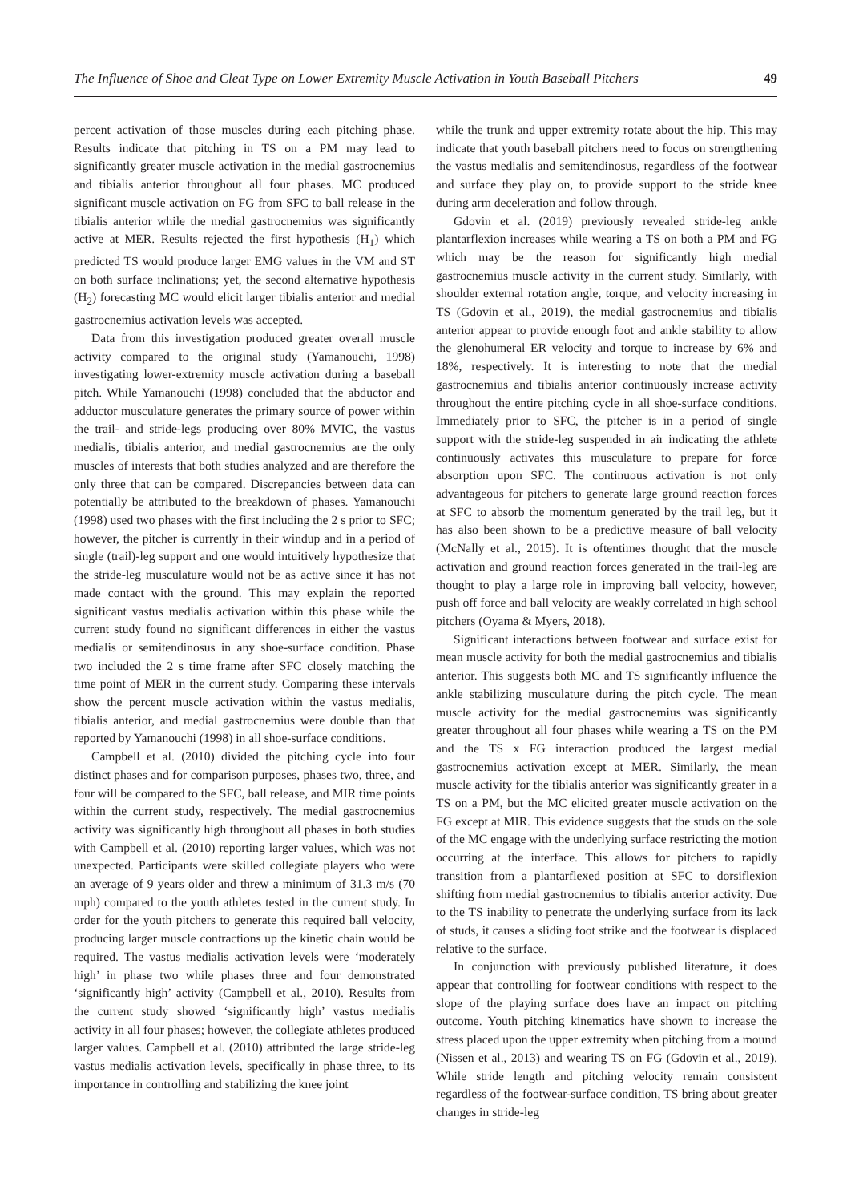The Influence of Shoe and Cleat Type on Lower Extremity Muscle Activation in Youth Baseball Pitchers 49
percent activation of those muscles during each pitching phase. Results indicate that pitching in TS on a PM may lead to significantly greater muscle activation in the medial gastrocnemius and tibialis anterior throughout all four phases. MC produced significant muscle activation on FG from SFC to ball release in the tibialis anterior while the medial gastrocnemius was significantly active at MER. Results rejected the first hypothesis (H<sub>1</sub>) which predicted TS would produce larger EMG values in the VM and ST on both surface inclinations; yet, the second alternative hypothesis (H<sub>2</sub>) forecasting MC would elicit larger tibialis anterior and medial gastrocnemius activation levels was accepted.
Data from this investigation produced greater overall muscle activity compared to the original study (Yamanouchi, 1998) investigating lower-extremity muscle activation during a baseball pitch. While Yamanouchi (1998) concluded that the abductor and adductor musculature generates the primary source of power within the trail- and stride-legs producing over 80% MVIC, the vastus medialis, tibialis anterior, and medial gastrocnemius are the only muscles of interests that both studies analyzed and are therefore the only three that can be compared. Discrepancies between data can potentially be attributed to the breakdown of phases. Yamanouchi (1998) used two phases with the first including the 2 s prior to SFC; however, the pitcher is currently in their windup and in a period of single (trail)-leg support and one would intuitively hypothesize that the stride-leg musculature would not be as active since it has not made contact with the ground. This may explain the reported significant vastus medialis activation within this phase while the current study found no significant differences in either the vastus medialis or semitendinosus in any shoe-surface condition. Phase two included the 2 s time frame after SFC closely matching the time point of MER in the current study. Comparing these intervals show the percent muscle activation within the vastus medialis, tibialis anterior, and medial gastrocnemius were double than that reported by Yamanouchi (1998) in all shoe-surface conditions.
Campbell et al. (2010) divided the pitching cycle into four distinct phases and for comparison purposes, phases two, three, and four will be compared to the SFC, ball release, and MIR time points within the current study, respectively. The medial gastrocnemius activity was significantly high throughout all phases in both studies with Campbell et al. (2010) reporting larger values, which was not unexpected. Participants were skilled collegiate players who were an average of 9 years older and threw a minimum of 31.3 m/s (70 mph) compared to the youth athletes tested in the current study. In order for the youth pitchers to generate this required ball velocity, producing larger muscle contractions up the kinetic chain would be required. The vastus medialis activation levels were ‘moderately high’ in phase two while phases three and four demonstrated ‘significantly high’ activity (Campbell et al., 2010). Results from the current study showed ‘significantly high’ vastus medialis activity in all four phases; however, the collegiate athletes produced larger values. Campbell et al. (2010) attributed the large stride-leg vastus medialis activation levels, specifically in phase three, to its importance in controlling and stabilizing the knee joint
while the trunk and upper extremity rotate about the hip. This may indicate that youth baseball pitchers need to focus on strengthening the vastus medialis and semitendinosus, regardless of the footwear and surface they play on, to provide support to the stride knee during arm deceleration and follow through.
Gdovin et al. (2019) previously revealed stride-leg ankle plantarflexion increases while wearing a TS on both a PM and FG which may be the reason for significantly high medial gastrocnemius muscle activity in the current study. Similarly, with shoulder external rotation angle, torque, and velocity increasing in TS (Gdovin et al., 2019), the medial gastrocnemius and tibialis anterior appear to provide enough foot and ankle stability to allow the glenohumeral ER velocity and torque to increase by 6% and 18%, respectively. It is interesting to note that the medial gastrocnemius and tibialis anterior continuously increase activity throughout the entire pitching cycle in all shoe-surface conditions. Immediately prior to SFC, the pitcher is in a period of single support with the stride-leg suspended in air indicating the athlete continuously activates this musculature to prepare for force absorption upon SFC. The continuous activation is not only advantageous for pitchers to generate large ground reaction forces at SFC to absorb the momentum generated by the trail leg, but it has also been shown to be a predictive measure of ball velocity (McNally et al., 2015). It is oftentimes thought that the muscle activation and ground reaction forces generated in the trail-leg are thought to play a large role in improving ball velocity, however, push off force and ball velocity are weakly correlated in high school pitchers (Oyama & Myers, 2018).
Significant interactions between footwear and surface exist for mean muscle activity for both the medial gastrocnemius and tibialis anterior. This suggests both MC and TS significantly influence the ankle stabilizing musculature during the pitch cycle. The mean muscle activity for the medial gastrocnemius was significantly greater throughout all four phases while wearing a TS on the PM and the TS x FG interaction produced the largest medial gastrocnemius activation except at MER. Similarly, the mean muscle activity for the tibialis anterior was significantly greater in a TS on a PM, but the MC elicited greater muscle activation on the FG except at MIR. This evidence suggests that the studs on the sole of the MC engage with the underlying surface restricting the motion occurring at the interface. This allows for pitchers to rapidly transition from a plantarflexed position at SFC to dorsiflexion shifting from medial gastrocnemius to tibialis anterior activity. Due to the TS inability to penetrate the underlying surface from its lack of studs, it causes a sliding foot strike and the footwear is displaced relative to the surface.
In conjunction with previously published literature, it does appear that controlling for footwear conditions with respect to the slope of the playing surface does have an impact on pitching outcome. Youth pitching kinematics have shown to increase the stress placed upon the upper extremity when pitching from a mound (Nissen et al., 2013) and wearing TS on FG (Gdovin et al., 2019). While stride length and pitching velocity remain consistent regardless of the footwear-surface condition, TS bring about greater changes in stride-leg